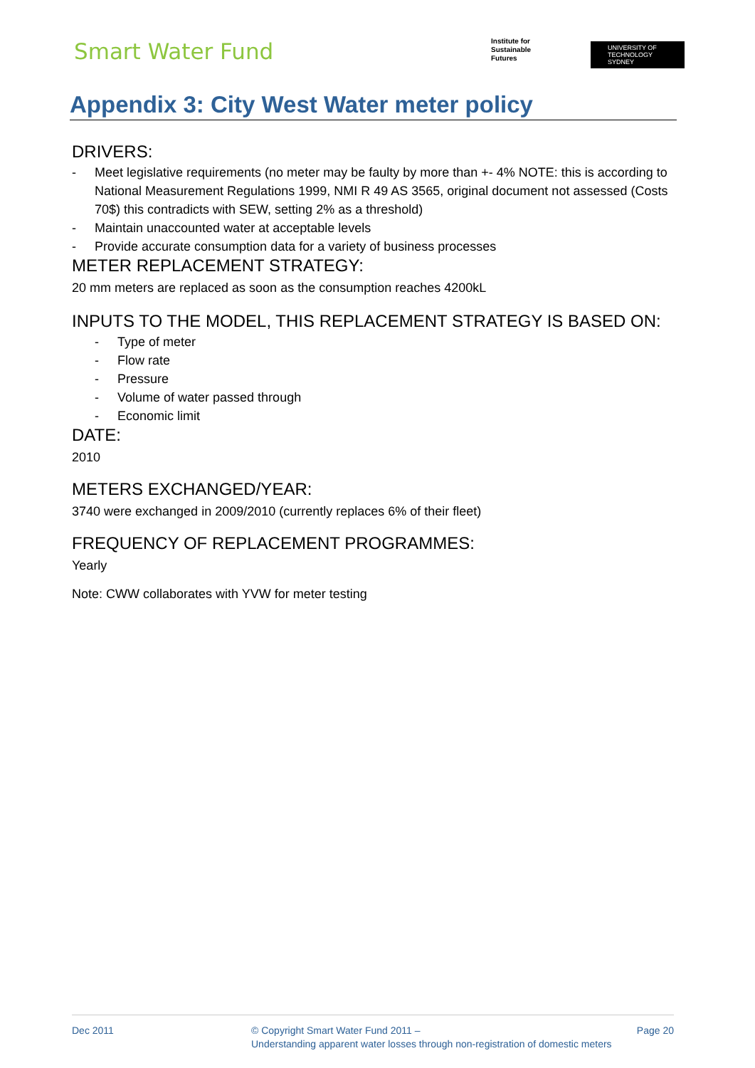Smart Water Fund
Institute for
Sustainable
Futures
UNIVERSITY OF
TECHNOLOGY SYDNEY
Appendix 3: City West Water meter policy
DRIVERS:
- Meet legislative requirements (no meter may be faulty by more than +- 4% NOTE: this is according to National Measurement Regulations 1999, NMI R 49 AS 3565, original document not assessed (Costs 70$) this contradicts with SEW, setting 2% as a threshold)
- Maintain unaccounted water at acceptable levels
- Provide accurate consumption data for a variety of business processes
METER REPLACEMENT STRATEGY:
20 mm meters are replaced as soon as the consumption reaches 4200kL
INPUTS TO THE MODEL, THIS REPLACEMENT STRATEGY IS BASED ON:
- Type of meter
- Flow rate
- Pressure
- Volume of water passed through
- Economic limit
DATE:
2010
METERS EXCHANGED/YEAR:
3740 were exchanged in 2009/2010 (currently replaces 6% of their fleet)
FREQUENCY OF REPLACEMENT PROGRAMMES:
Yearly
Note: CWW collaborates with YVW for meter testing
Dec 2011 © Copyright Smart Water Fund 2011 –
Understanding apparent water losses through non-registration of domestic meters
Page 20